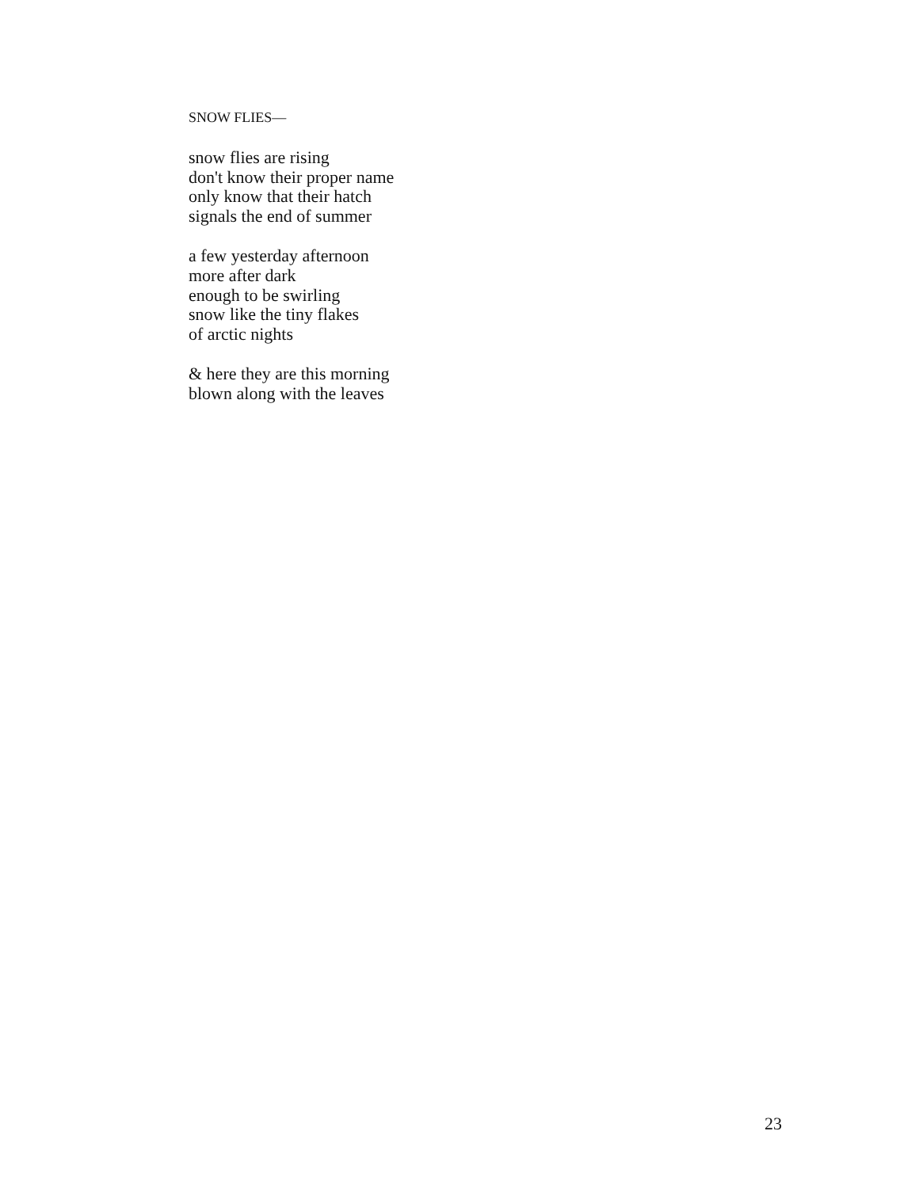SNOW FLIES—
snow flies are rising
don't know their proper name
only know that their hatch
signals the end of summer
a few yesterday afternoon
more after dark
enough to be swirling
snow like the tiny flakes
of arctic nights
& here they are this morning
blown along with the leaves
23